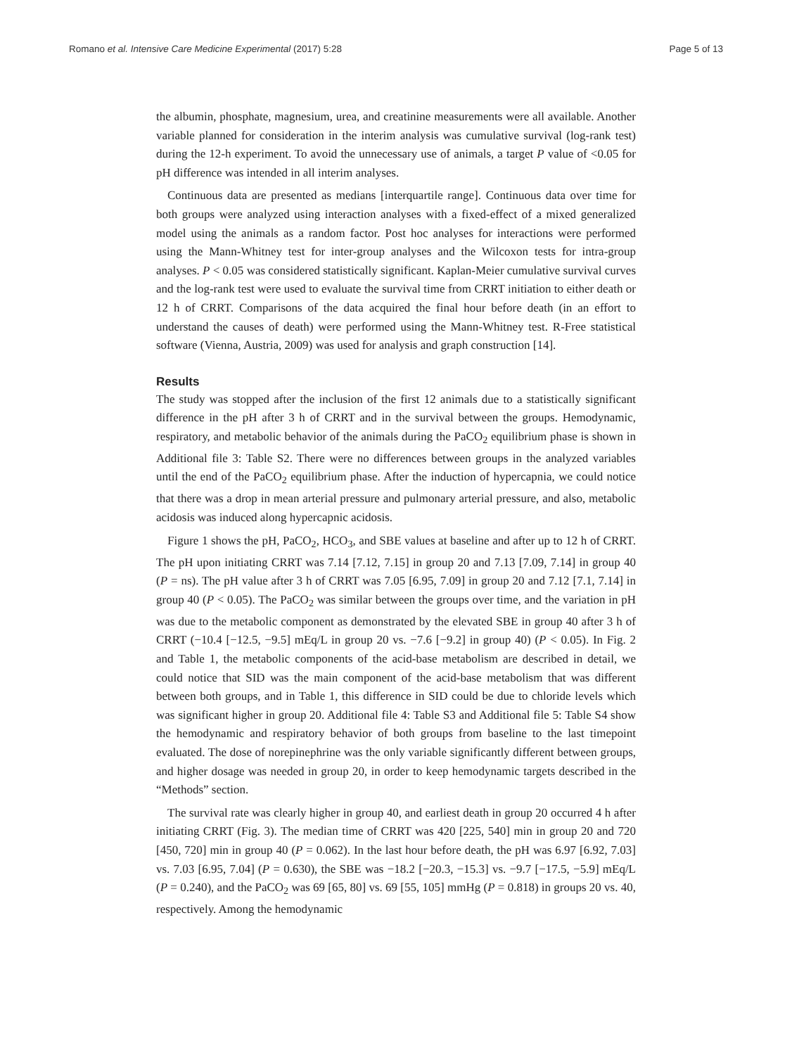Romano et al. Intensive Care Medicine Experimental (2017) 5:28 Page 5 of 13
the albumin, phosphate, magnesium, urea, and creatinine measurements were all available. Another variable planned for consideration in the interim analysis was cumulative survival (log-rank test) during the 12-h experiment. To avoid the unnecessary use of animals, a target P value of <0.05 for pH difference was intended in all interim analyses.
Continuous data are presented as medians [interquartile range]. Continuous data over time for both groups were analyzed using interaction analyses with a fixed-effect of a mixed generalized model using the animals as a random factor. Post hoc analyses for interactions were performed using the Mann-Whitney test for inter-group analyses and the Wilcoxon tests for intra-group analyses. P < 0.05 was considered statistically significant. Kaplan-Meier cumulative survival curves and the log-rank test were used to evaluate the survival time from CRRT initiation to either death or 12 h of CRRT. Comparisons of the data acquired the final hour before death (in an effort to understand the causes of death) were performed using the Mann-Whitney test. R-Free statistical software (Vienna, Austria, 2009) was used for analysis and graph construction [14].
Results
The study was stopped after the inclusion of the first 12 animals due to a statistically significant difference in the pH after 3 h of CRRT and in the survival between the groups. Hemodynamic, respiratory, and metabolic behavior of the animals during the PaCO<sub>2</sub> equilibrium phase is shown in Additional file 3: Table S2. There were no differences between groups in the analyzed variables until the end of the PaCO<sub>2</sub> equilibrium phase. After the induction of hypercapnia, we could notice that there was a drop in mean arterial pressure and pulmonary arterial pressure, and also, metabolic acidosis was induced along hypercapnic acidosis.
Figure 1 shows the pH, PaCO<sub>2</sub>, HCO<sub>3</sub>, and SBE values at baseline and after up to 12 h of CRRT. The pH upon initiating CRRT was 7.14 [7.12, 7.15] in group 20 and 7.13 [7.09, 7.14] in group 40 (P = ns). The pH value after 3 h of CRRT was 7.05 [6.95, 7.09] in group 20 and 7.12 [7.1, 7.14] in group 40 (P < 0.05). The PaCO<sub>2</sub> was similar between the groups over time, and the variation in pH was due to the metabolic component as demonstrated by the elevated SBE in group 40 after 3 h of CRRT (−10.4 [−12.5, −9.5] mEq/L in group 20 vs. −7.6 [−9.2] in group 40) (P < 0.05). In Fig. 2 and Table 1, the metabolic components of the acid-base metabolism are described in detail, we could notice that SID was the main component of the acid-base metabolism that was different between both groups, and in Table 1, this difference in SID could be due to chloride levels which was significant higher in group 20. Additional file 4: Table S3 and Additional file 5: Table S4 show the hemodynamic and respiratory behavior of both groups from baseline to the last timepoint evaluated. The dose of norepinephrine was the only variable significantly different between groups, and higher dosage was needed in group 20, in order to keep hemodynamic targets described in the “Methods” section.
The survival rate was clearly higher in group 40, and earliest death in group 20 occurred 4 h after initiating CRRT (Fig. 3). The median time of CRRT was 420 [225, 540] min in group 20 and 720 [450, 720] min in group 40 (P = 0.062). In the last hour before death, the pH was 6.97 [6.92, 7.03] vs. 7.03 [6.95, 7.04] (P = 0.630), the SBE was −18.2 [−20.3, −15.3] vs. −9.7 [−17.5, −5.9] mEq/L (P = 0.240), and the PaCO<sub>2</sub> was 69 [65, 80] vs. 69 [55, 105] mmHg (P = 0.818) in groups 20 vs. 40, respectively. Among the hemodynamic